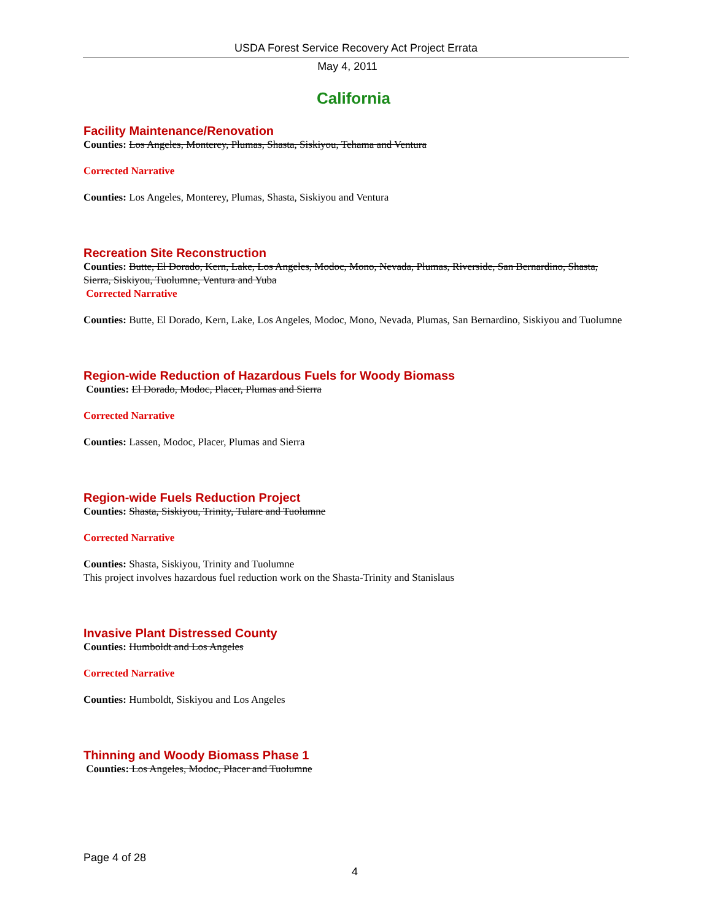USDA Forest Service Recovery Act Project Errata
May 4, 2011
California
Facility Maintenance/Renovation
Counties: Los Angeles, Monterey, Plumas, Shasta, Siskiyou, Tehama and Ventura
Corrected Narrative
Counties: Los Angeles, Monterey, Plumas, Shasta, Siskiyou and Ventura
Recreation Site Reconstruction
Counties: Butte, El Dorado, Kern, Lake, Los Angeles, Modoc, Mono, Nevada, Plumas, Riverside, San Bernardino, Shasta, Sierra, Siskiyou, Tuolumne, Ventura and Yuba
Corrected Narrative
Counties: Butte, El Dorado, Kern, Lake, Los Angeles, Modoc, Mono, Nevada, Plumas, San Bernardino, Siskiyou and Tuolumne
Region-wide Reduction of Hazardous Fuels for Woody Biomass
Counties: El Dorado, Modoc, Placer, Plumas and Sierra
Corrected Narrative
Counties: Lassen, Modoc, Placer, Plumas and Sierra
Region-wide Fuels Reduction Project
Counties: Shasta, Siskiyou, Trinity, Tulare and Tuolumne
Corrected Narrative
Counties: Shasta, Siskiyou, Trinity and Tuolumne
This project involves hazardous fuel reduction work on the Shasta-Trinity and Stanislaus
Invasive Plant Distressed County
Counties: Humboldt and Los Angeles
Corrected Narrative
Counties: Humboldt, Siskiyou and Los Angeles
Thinning and Woody Biomass Phase 1
Counties: Los Angeles, Modoc, Placer and Tuolumne
Page 4 of 28
4